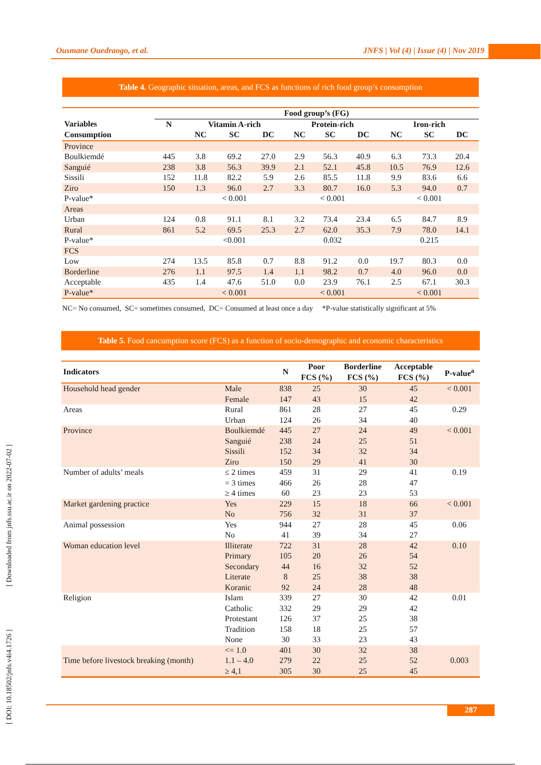Ousmane Ouedraogo, et al. JNFS | Vol (4) | Issue (4) | Nov 2019
[ DOI: 10.18502/jnfs.v4i4.1726 ] [ Downloaded from jnfs.ssu.ac.ir on 2022-07-02 ]
Table 4. Geographic situation, areas, and FCS as functions of rich food group’s consumption
| | Food group’s (FG) | | | | | | | | | |
| --- | --- | --- | --- | --- | --- | --- | --- | --- | --- | --- |
| Variables | N | Vitamin A-rich | | | Protein-rich | | | Iron-rich | | |
| Consumption | | NC | SC | DC | NC | SC | DC | NC | SC | DC |
| Province | | | | | | | | | | |
| Boulkiemdé | 445 | 3.8 | 69.2 | 27.0 | 2.9 | 56.3 | 40.9 | 6.3 | 73.3 | 20.4 |
| Sanguié | 238 | 3.8 | 56.3 | 39.9 | 2.1 | 52.1 | 45.8 | 10.5 | 76.9 | 12.6 |
| Sissili | 152 | 11.8 | 82.2 | 5.9 | 2.6 | 85.5 | 11.8 | 9.9 | 83.6 | 6.6 |
| Ziro | 150 | 1.3 | 96.0 | 2.7 | 3.3 | 80.7 | 16.0 | 5.3 | 94.0 | 0.7 |
| P-value* | | < 0.001 | | | < 0.001 | | | < 0.001 | | |
| Areas | | | | | | | | | | |
| Urban | 124 | 0.8 | 91.1 | 8.1 | 3.2 | 73.4 | 23.4 | 6.5 | 84.7 | 8.9 |
| Rural | 861 | 5.2 | 69.5 | 25.3 | 2.7 | 62.0 | 35.3 | 7.9 | 78.0 | 14.1 |
| P-value* | | <0.001 | | | 0.032 | | | 0.215 | | |
| FCS | | | | | | | | | | |
| Low | 274 | 13.5 | 85.8 | 0.7 | 8.8 | 91.2 | 0.0 | 19.7 | 80.3 | 0.0 |
| Borderline | 276 | 1.1 | 97.5 | 1.4 | 1.1 | 98.2 | 0.7 | 4.0 | 96.0 | 0.0 |
| Acceptable | 435 | 1.4 | 47.6 | 51.0 | 0.0 | 23.9 | 76.1 | 2.5 | 67.1 | 30.3 |
| P-value* | | < 0.001 | | | < 0.001 | | | < 0.001 | | |
NC= No consumed, SC= sometimes consumed, DC= Consumed at least once a day *P-value statistically significant at 5%
Table 5. Food cancumption score (FCS) as a function of socio-demographic and economic characteristics
| Indicators | | N | Poor FCS (%) | Borderline FCS (%) | Acceptable FCS (%) | P-value<sup>a</sup> |
| --- | --- | --- | --- | --- | --- | --- |
| Household head gender | Male | 838 | 25 | 30 | 45 | < 0.001 |
| | Female | 147 | 43 | 15 | 42 | |
| Areas | Rural | 861 | 28 | 27 | 45 | 0.29 |
| | Urban | 124 | 26 | 34 | 40 | |
| Province | Boulkiemdé | 445 | 27 | 24 | 49 | < 0.001 |
| | Sanguié | 238 | 24 | 25 | 51 | |
| | Sissili | 152 | 34 | 32 | 34 | |
| | Ziro | 150 | 29 | 41 | 30 | |
| Number of adults’ meals | ≤ 2 times | 459 | 31 | 29 | 41 | 0.19 |
| | = 3 times | 466 | 26 | 28 | 47 | |
| | ≥ 4 times | 60 | 23 | 23 | 53 | |
| Market gardening practice | Yes | 229 | 15 | 18 | 66 | < 0.001 |
| | No | 756 | 32 | 31 | 37 | |
| Animal possession | Yes | 944 | 27 | 28 | 45 | 0.06 |
| | No | 41 | 39 | 34 | 27 | |
| Woman education level | Illiterate | 722 | 31 | 28 | 42 | 0.10 |
| | Primary | 105 | 20 | 26 | 54 | |
| | Secondary | 44 | 16 | 32 | 52 | |
| | Literate | 8 | 25 | 38 | 38 | |
| | Koranic | 92 | 24 | 28 | 48 | |
| Religion | Islam | 339 | 27 | 30 | 42 | 0.01 |
| | Catholic | 332 | 29 | 29 | 42 | |
| | Protestant | 126 | 37 | 25 | 38 | |
| | Tradition | 158 | 18 | 25 | 57 | |
| | None | 30 | 33 | 23 | 43 | |
| Time before livestock breaking (month) | <= 1.0 | 401 | 30 | 32 | 38 | 0.003 |
| | 1.1 – 4.0 | 279 | 22 | 25 | 52 | |
| | ≥ 4,1 | 305 | 30 | 25 | 45 | |
287